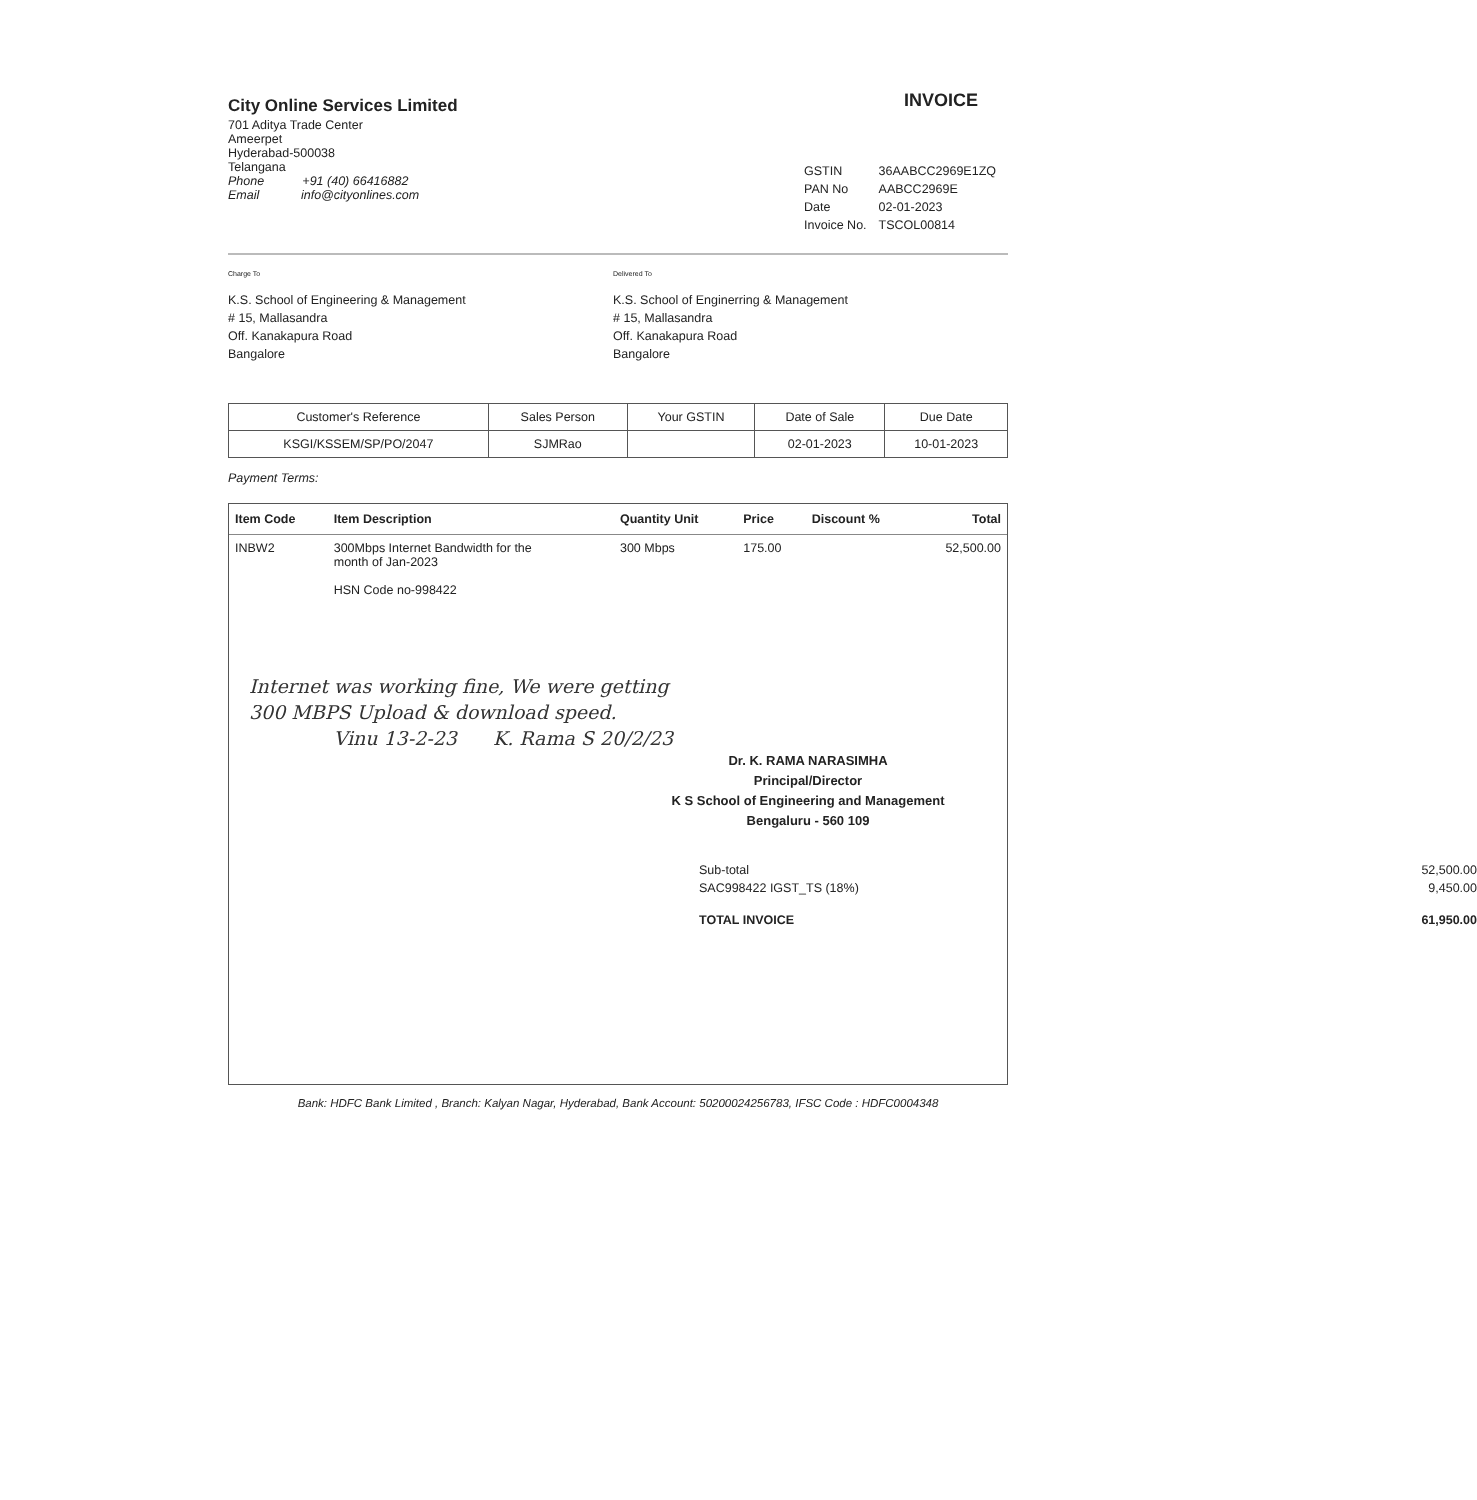City Online Services Limited
701 Aditya Trade Center
Ameerpet
Hyderabad-500038
Telangana
Phone +91 (40) 66416882
Email info@cityonlines.com
INVOICE
| GSTIN | 36AABCC2969E1ZQ |
| PAN No | AABCC2969E |
| Date | 02-01-2023 |
| Invoice No. | TSCOL00814 |
Charge To
K.S. School of Engineering & Management
# 15, Mallasandra
Off. Kanakapura Road
Bangalore
Delivered To
K.S. School of Enginerring & Management
# 15, Mallasandra
Off. Kanakapura Road
Bangalore
| Customer's Reference | Sales Person | Your GSTIN | Date of Sale | Due Date |
| --- | --- | --- | --- | --- |
| KSGI/KSSEM/SP/PO/2047 | SJMRao | | 02-01-2023 | 10-01-2023 |
Payment Terms:
| Item Code | Item Description | Quantity Unit | Price | Discount % | Total |
| --- | --- | --- | --- | --- | --- |
| INBW2 | 300Mbps Internet Bandwidth for the month of Jan-2023 HSN Code no-998422 | 300 Mbps | 175.00 | | 52,500.00 |
Internet was working fine, We were getting
300 MBPS Upload & download speed.
Vinu 13-2-23 K. Rama S 20/2/23
Dr. K. RAMA NARASIMHA
Principal/Director
K S School of Engineering and Management
Bengaluru - 560 109
| Sub-total | 52,500.00 |
| SAC998422 IGST_TS (18%) | 9,450.00 |
| TOTAL INVOICE | 61,950.00 |
Bank: HDFC Bank Limited , Branch: Kalyan Nagar, Hyderabad, Bank Account: 50200024256783, IFSC Code : HDFC0004348